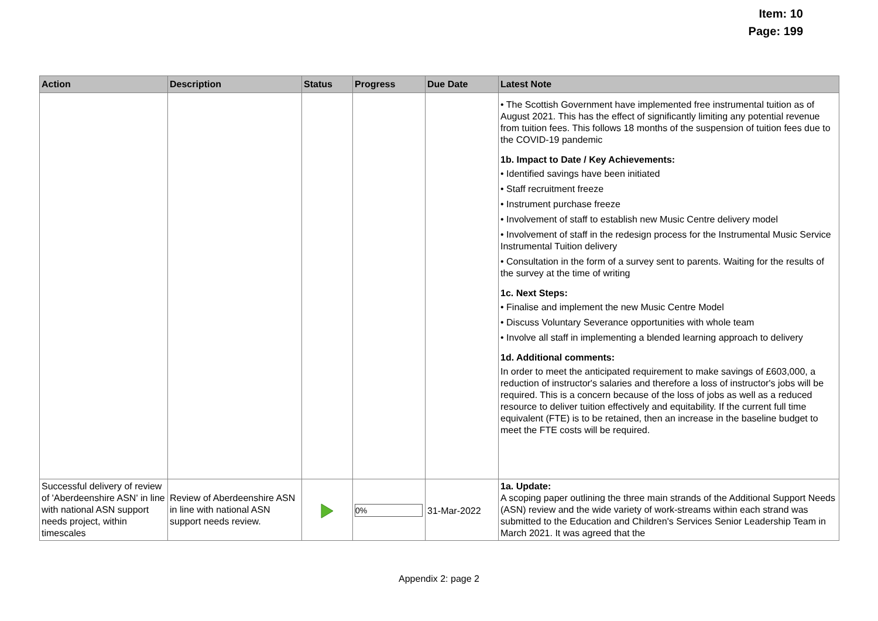Item: 10
Page: 199
| Action | Description | Status | Progress | Due Date | Latest Note |
| --- | --- | --- | --- | --- | --- |
| | | | | | • The Scottish Government have implemented free instrumental tuition as of August 2021. This has the effect of significantly limiting any potential revenue from tuition fees. This follows 18 months of the suspension of tuition fees due to the COVID-19 pandemic 1b. Impact to Date / Key Achievements: • Identified savings have been initiated • Staff recruitment freeze • Instrument purchase freeze • Involvement of staff to establish new Music Centre delivery model • Involvement of staff in the redesign process for the Instrumental Music Service Instrumental Tuition delivery • Consultation in the form of a survey sent to parents. Waiting for the results of the survey at the time of writing 1c. Next Steps: • Finalise and implement the new Music Centre Model • Discuss Voluntary Severance opportunities with whole team • Involve all staff in implementing a blended learning approach to delivery 1d. Additional comments: In order to meet the anticipated requirement to make savings of £603,000, a reduction of instructor's salaries and therefore a loss of instructor's jobs will be required. This is a concern because of the loss of jobs as well as a reduced resource to deliver tuition effectively and equitability. If the current full time equivalent (FTE) is to be retained, then an increase in the baseline budget to meet the FTE costs will be required. |
| Successful delivery of review of 'Aberdeenshire ASN' in line with national ASN support needs project, within timescales | Review of Aberdeenshire ASN in line with national ASN support needs review. | | 0% | 31-Mar-2022 | 1a. Update: A scoping paper outlining the three main strands of the Additional Support Needs (ASN) review and the wide variety of work-streams within each strand was submitted to the Education and Children's Services Senior Leadership Team in March 2021. It was agreed that the |
Appendix 2: page 2